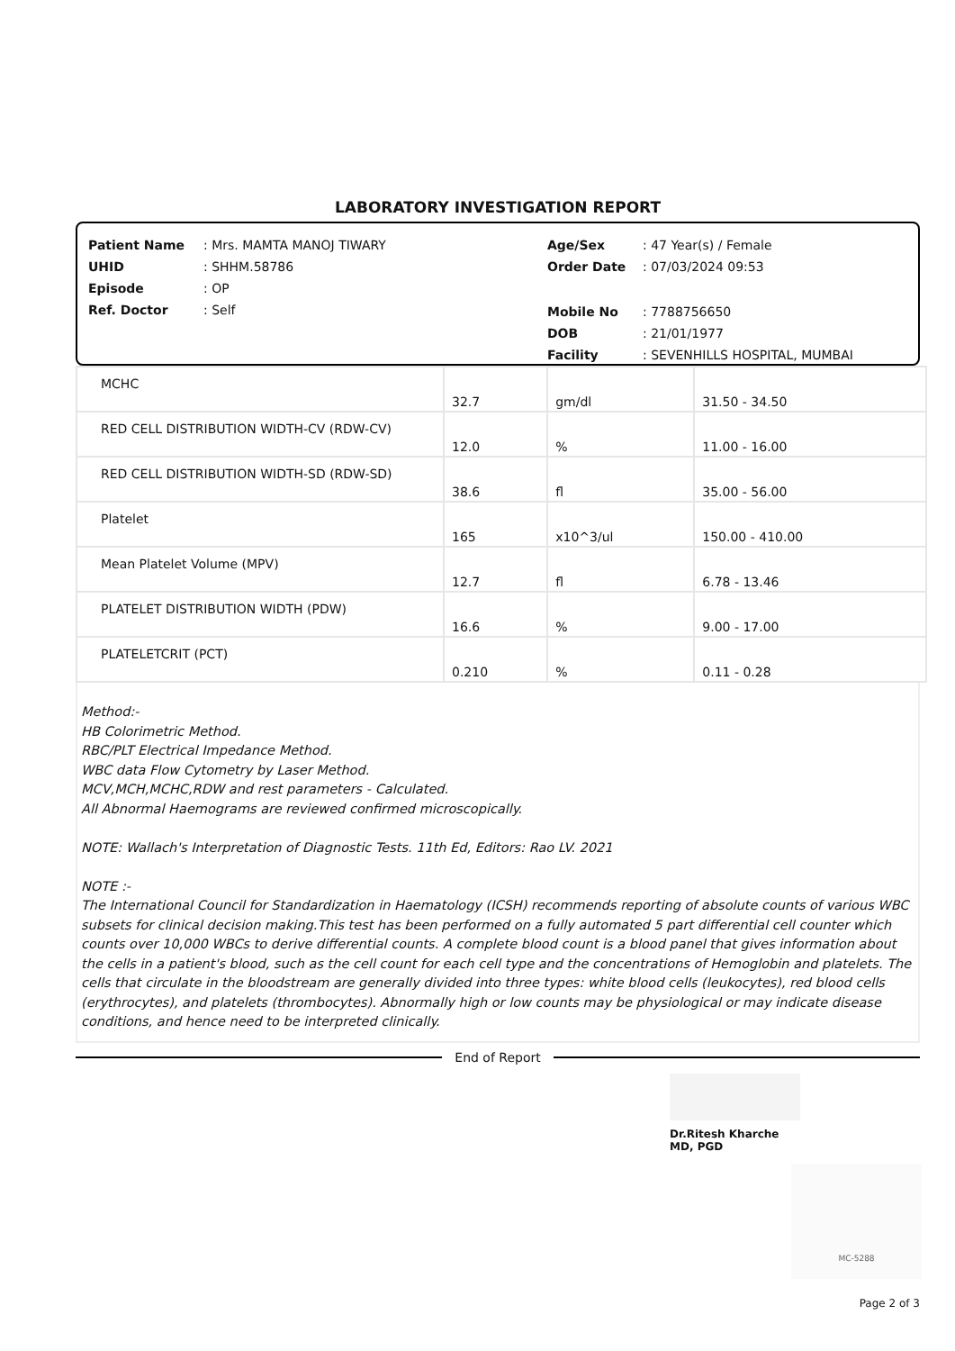LABORATORY INVESTIGATION REPORT
Patient Name: Mrs. MAMTA MANOJ TIWARY
UHID: SHHM.58786
Episode: OP
Ref. Doctor: Self
Age/Sex: 47 Year(s) / Female
Order Date: 07/03/2024 09:53
Mobile No: 7788756650
DOB: 21/01/1977
Facility: SEVENHILLS HOSPITAL, MUMBAI
| MCHC | 32.7 | gm/dl | 31.50 - 34.50 |
| RED CELL DISTRIBUTION WIDTH-CV (RDW-CV) | 12.0 | % | 11.00 - 16.00 |
| RED CELL DISTRIBUTION WIDTH-SD (RDW-SD) | 38.6 | fl | 35.00 - 56.00 |
| Platelet | 165 | x10^3/ul | 150.00 - 410.00 |
| Mean Platelet Volume (MPV) | 12.7 | fl | 6.78 - 13.46 |
| PLATELET DISTRIBUTION WIDTH (PDW) | 16.6 | % | 9.00 - 17.00 |
| PLATELETCRIT (PCT) | 0.210 | % | 0.11 - 0.28 |
Method:-
HB Colorimetric Method.
RBC/PLT Electrical Impedance Method.
WBC data Flow Cytometry by Laser Method.
MCV,MCH,MCHC,RDW and rest parameters - Calculated.
All Abnormal Haemograms are reviewed confirmed microscopically.
NOTE: Wallach's Interpretation of Diagnostic Tests. 11th Ed, Editors: Rao LV. 2021
NOTE :-
The International Council for Standardization in Haematology (ICSH) recommends reporting of absolute counts of various WBC subsets for clinical decision making.This test has been performed on a fully automated 5 part differential cell counter which counts over 10,000 WBCs to derive differential counts. A complete blood count is a blood panel that gives information about the cells in a patient's blood, such as the cell count for each cell type and the concentrations of Hemoglobin and platelets. The cells that circulate in the bloodstream are generally divided into three types: white blood cells (leukocytes), red blood cells (erythrocytes), and platelets (thrombocytes). Abnormally high or low counts may be physiological or may indicate disease conditions, and hence need to be interpreted clinically.
End of Report
Dr.Ritesh Kharche
MD, PGD
MC-5288
Page 2 of 3